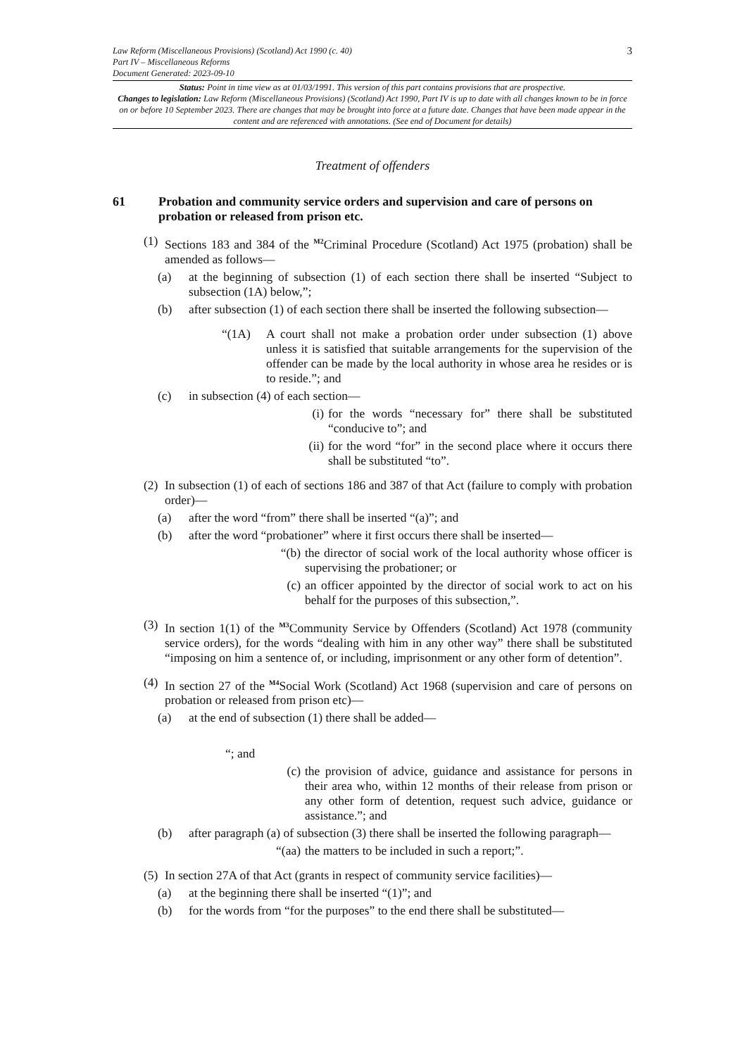3 Law Reform (Miscellaneous Provisions) (Scotland) Act 1990 (c. 40)
Part IV – Miscellaneous Reforms
Document Generated: 2023-09-10
Status: Point in time view as at 01/03/1991. This version of this part contains provisions that are prospective.
Changes to legislation: Law Reform (Miscellaneous Provisions) (Scotland) Act 1990, Part IV is up to date with all changes known to be in force on or before 10 September 2023. There are changes that may be brought into force at a future date. Changes that have been made appear in the content and are referenced with annotations. (See end of Document for details)
Treatment of offenders
61 Probation and community service orders and supervision and care of persons on probation or released from prison etc.
(1) Sections 183 and 384 of the <sup>M2</sup>Criminal Procedure (Scotland) Act 1975 (probation) shall be amended as follows—
(a) at the beginning of subsection (1) of each section there shall be inserted “Subject to subsection (1A) below,”;
(b) after subsection (1) of each section there shall be inserted the following subsection—
“(1A) A court shall not make a probation order under subsection (1) above unless it is satisfied that suitable arrangements for the supervision of the offender can be made by the local authority in whose area he resides or is to reside.”; and
(c) in subsection (4) of each section—
(i) for the words “necessary for” there shall be substituted “conducive to”; and
(ii) for the word “for” in the second place where it occurs there shall be substituted “to”.
(2) In subsection (1) of each of sections 186 and 387 of that Act (failure to comply with probation order)—
(a) after the word “from” there shall be inserted “(a)”; and
(b) after the word “probationer” where it first occurs there shall be inserted—
“(b) the director of social work of the local authority whose officer is supervising the probationer; or
(c) an officer appointed by the director of social work to act on his behalf for the purposes of this subsection,”.
(3) In section 1(1) of the <sup>M3</sup>Community Service by Offenders (Scotland) Act 1978 (community service orders), for the words “dealing with him in any other way” there shall be substituted “imposing on him a sentence of, or including, imprisonment or any other form of detention”.
(4) In section 27 of the <sup>M4</sup>Social Work (Scotland) Act 1968 (supervision and care of persons on probation or released from prison etc)—
(a) at the end of subsection (1) there shall be added—
“; and
(c) the provision of advice, guidance and assistance for persons in their area who, within 12 months of their release from prison or any other form of detention, request such advice, guidance or assistance.”; and
(b) after paragraph (a) of subsection (3) there shall be inserted the following paragraph—
“(aa) the matters to be included in such a report;”.
(5) In section 27A of that Act (grants in respect of community service facilities)—
(a) at the beginning there shall be inserted “(1)”; and
(b) for the words from “for the purposes” to the end there shall be substituted—